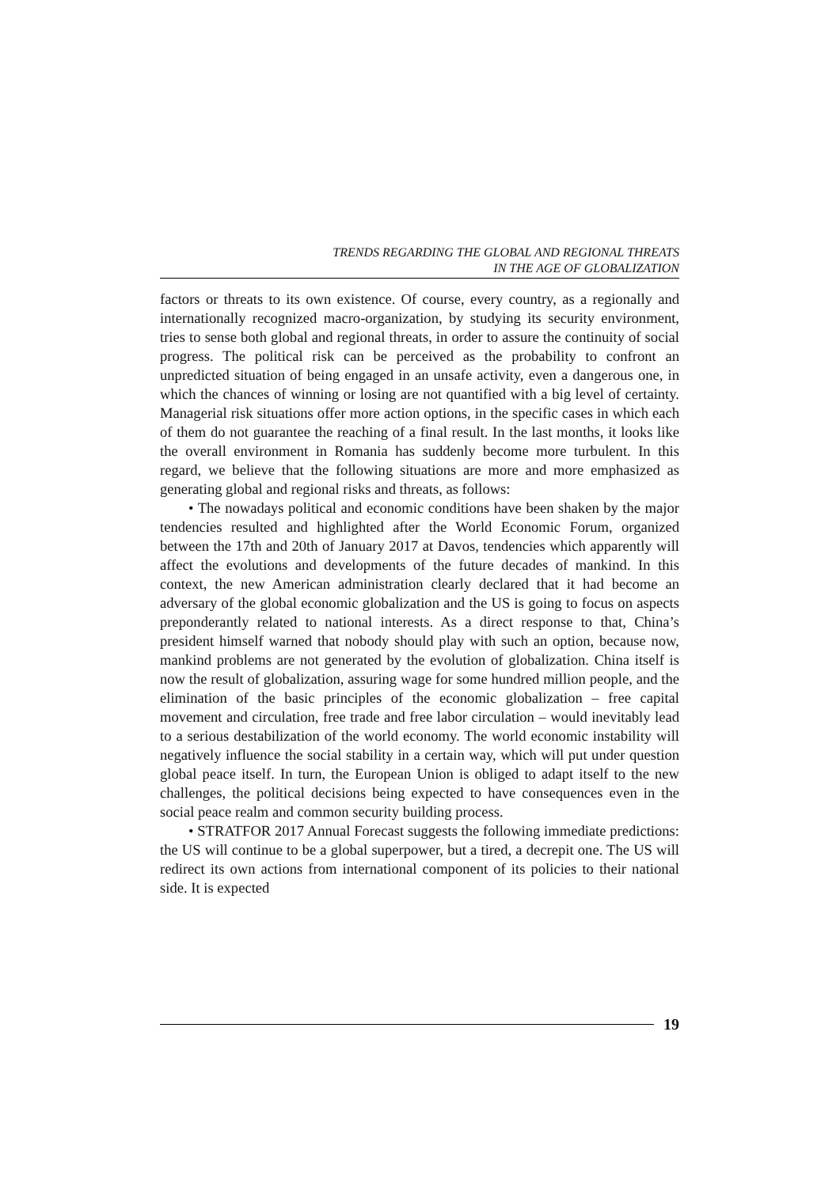TRENDS REGARDING THE GLOBAL AND REGIONAL THREATS
IN THE AGE OF GLOBALIZATION
factors or threats to its own existence. Of course, every country, as a regionally and internationally recognized macro-organization, by studying its security environment, tries to sense both global and regional threats, in order to assure the continuity of social progress. The political risk can be perceived as the probability to confront an unpredicted situation of being engaged in an unsafe activity, even a dangerous one, in which the chances of winning or losing are not quantified with a big level of certainty. Managerial risk situations offer more action options, in the specific cases in which each of them do not guarantee the reaching of a final result. In the last months, it looks like the overall environment in Romania has suddenly become more turbulent. In this regard, we believe that the following situations are more and more emphasized as generating global and regional risks and threats, as follows:
• The nowadays political and economic conditions have been shaken by the major tendencies resulted and highlighted after the World Economic Forum, organized between the 17th and 20th of January 2017 at Davos, tendencies which apparently will affect the evolutions and developments of the future decades of mankind. In this context, the new American administration clearly declared that it had become an adversary of the global economic globalization and the US is going to focus on aspects preponderantly related to national interests. As a direct response to that, China’s president himself warned that nobody should play with such an option, because now, mankind problems are not generated by the evolution of globalization. China itself is now the result of globalization, assuring wage for some hundred million people, and the elimination of the basic principles of the economic globalization – free capital movement and circulation, free trade and free labor circulation – would inevitably lead to a serious destabilization of the world economy. The world economic instability will negatively influence the social stability in a certain way, which will put under question global peace itself. In turn, the European Union is obliged to adapt itself to the new challenges, the political decisions being expected to have consequences even in the social peace realm and common security building process.
• STRATFOR 2017 Annual Forecast suggests the following immediate predictions: the US will continue to be a global superpower, but a tired, a decrepit one. The US will redirect its own actions from international component of its policies to their national side. It is expected
19